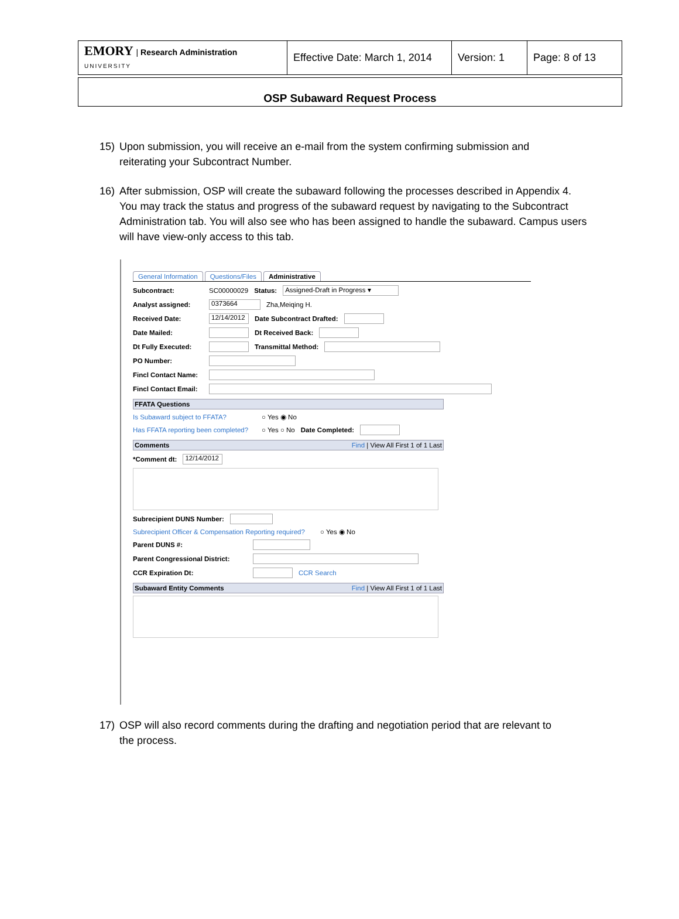| EMORY / Research Administration UNIVERSITY | Effective Date: March 1, 2014 | Version: 1 | Page: 8 of 13 |
OSP Subaward Request Process
15) Upon submission, you will receive an e-mail from the system confirming submission and
reiterating your Subcontract Number.
16) After submission, OSP will create the subaward following the processes described in Appendix 4.
You may track the status and progress of the subaward request by navigating to the Subcontract Administration tab. You will also see who has been assigned to handle the subaward. Campus users will have view-only access to this tab.
General Information Questions/Files Administrative
Subcontract: SC00000029 Status: Assigned-Draft in Progress ▾
Analyst assigned: 0373664 Zha,Meiqing H.
Received Date: 12/14/2012 Date Subcontract Drafted:
Date Mailed: Dt Received Back:
Dt Fully Executed: Transmittal Method:
PO Number:
Fincl Contact Name:
Fincl Contact Email:
FFATA Questions
Is Subaward subject to FFATA? ○ Yes ◉ No
Has FFATA reporting been completed? ○ Yes ○ No Date Completed:
Comments Find | View All First 1 of 1 Last
*Comment dt: 12/14/2012
Subrecipient DUNS Number:
Subrecipient Officer & Compensation Reporting required? ○ Yes ◉ No
Parent DUNS #:
Parent Congressional District:
CCR Expiration Dt: CCR Search
Subaward Entity Comments Find | View All First 1 of 1 Last
17) OSP will also record comments during the drafting and negotiation period that are relevant to
the process.